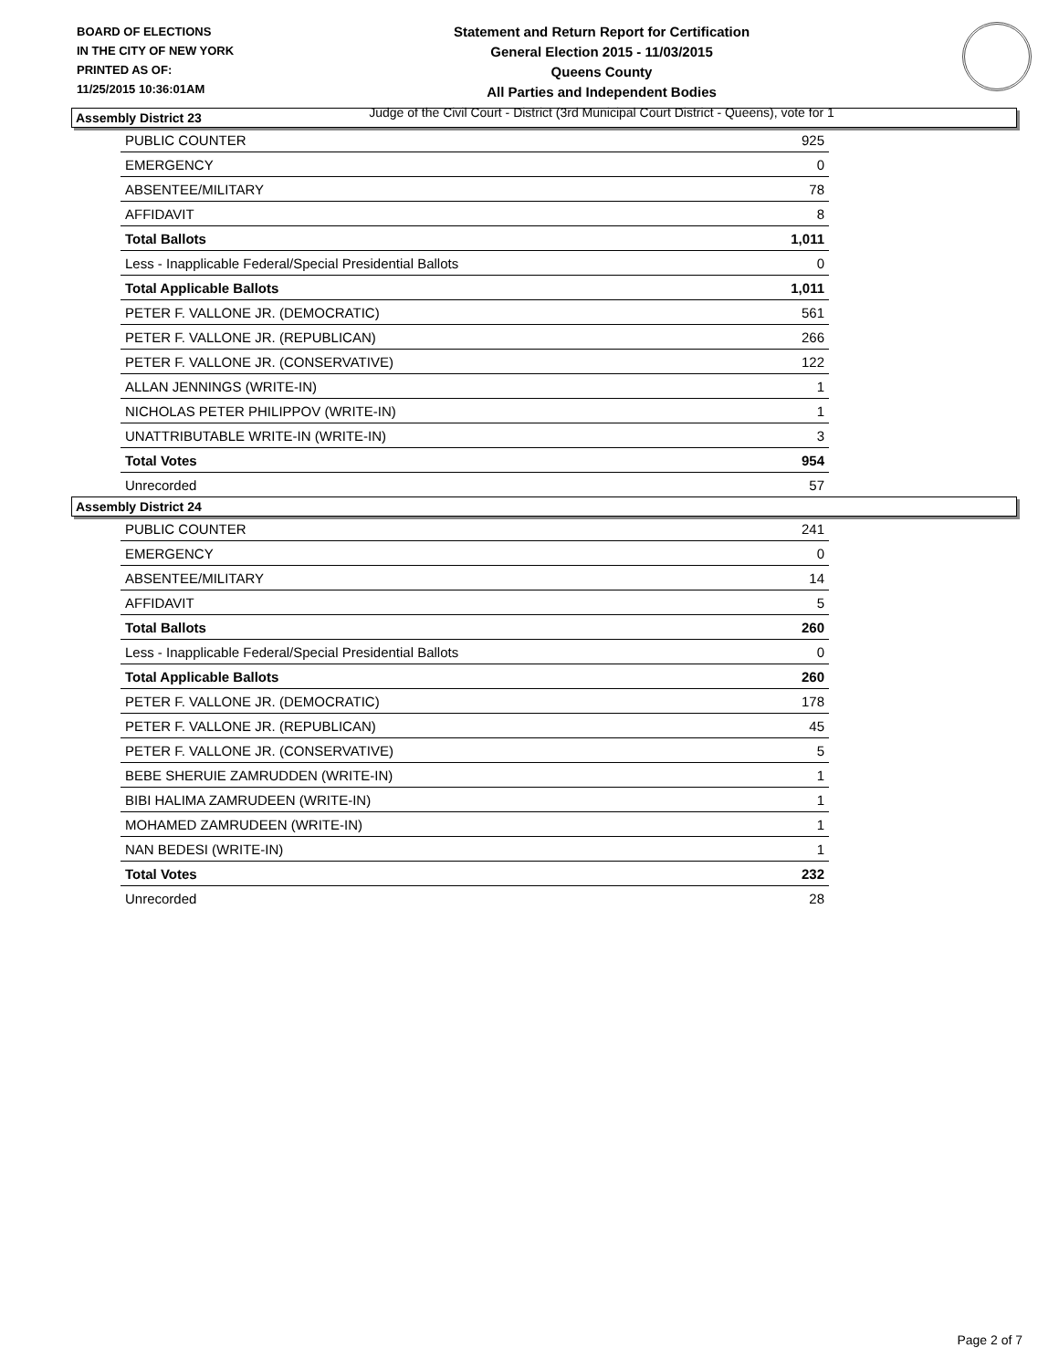BOARD OF ELECTIONS
IN THE CITY OF NEW YORK
PRINTED AS OF:
11/25/2015 10:36:01AM
Statement and Return Report for Certification
General Election 2015 - 11/03/2015
Queens County
All Parties and Independent Bodies
Judge of the Civil Court - District (3rd Municipal Court District - Queens), vote for 1
Assembly District 23
| PUBLIC COUNTER | 925 |
| EMERGENCY | 0 |
| ABSENTEE/MILITARY | 78 |
| AFFIDAVIT | 8 |
| Total Ballots | 1,011 |
| Less - Inapplicable Federal/Special Presidential Ballots | 0 |
| Total Applicable Ballots | 1,011 |
| PETER F. VALLONE JR. (DEMOCRATIC) | 561 |
| PETER F. VALLONE JR. (REPUBLICAN) | 266 |
| PETER F. VALLONE JR. (CONSERVATIVE) | 122 |
| ALLAN JENNINGS (WRITE-IN) | 1 |
| NICHOLAS PETER PHILIPPOV (WRITE-IN) | 1 |
| UNATTRIBUTABLE WRITE-IN (WRITE-IN) | 3 |
| Total Votes | 954 |
| Unrecorded | 57 |
Assembly District 24
| PUBLIC COUNTER | 241 |
| EMERGENCY | 0 |
| ABSENTEE/MILITARY | 14 |
| AFFIDAVIT | 5 |
| Total Ballots | 260 |
| Less - Inapplicable Federal/Special Presidential Ballots | 0 |
| Total Applicable Ballots | 260 |
| PETER F. VALLONE JR. (DEMOCRATIC) | 178 |
| PETER F. VALLONE JR. (REPUBLICAN) | 45 |
| PETER F. VALLONE JR. (CONSERVATIVE) | 5 |
| BEBE SHERUIE ZAMRUDDEN (WRITE-IN) | 1 |
| BIBI HALIMA ZAMRUDEEN (WRITE-IN) | 1 |
| MOHAMED ZAMRUDEEN (WRITE-IN) | 1 |
| NAN BEDESI (WRITE-IN) | 1 |
| Total Votes | 232 |
| Unrecorded | 28 |
Page 2 of 7